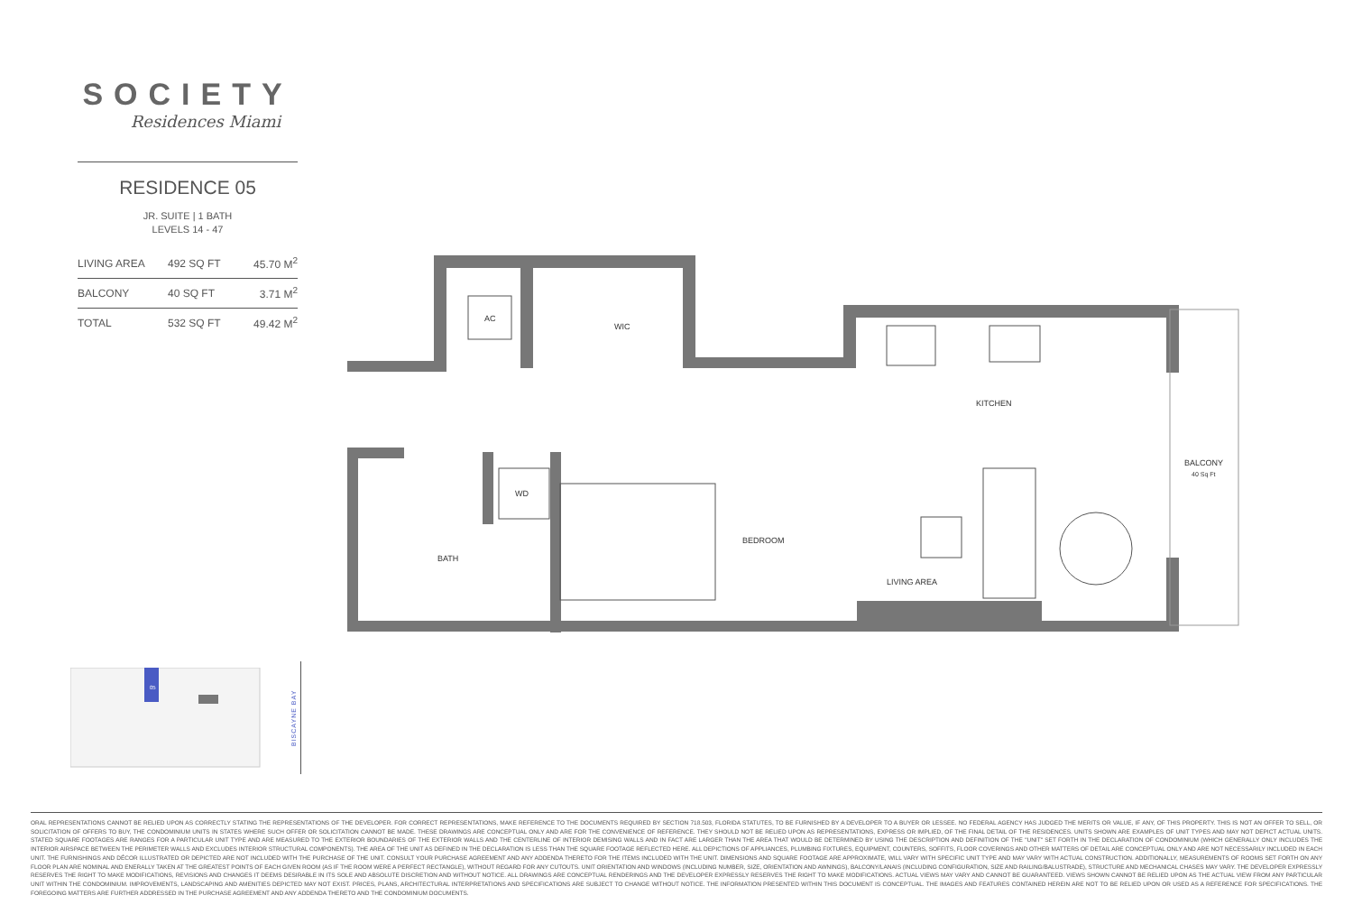SOCIETY
Residences Miami
RESIDENCE 05
JR. SUITE | 1 BATH
LEVELS 14 - 47
| LIVING AREA | 492 SQ FT | 45.70 M<sup>2</sup> |
| BALCONY | 40 SQ FT | 3.71 M<sup>2</sup> |
| TOTAL | 532 SQ FT | 49.42 M<sup>2</sup> |
AC
WIC
KITCHEN
WD
BEDROOM
BATH
LIVING AREA
BALCONY
40 Sq Ft
05
BISCAYNE BAY
ORAL REPRESENTATIONS CANNOT BE RELIED UPON AS CORRECTLY STATING THE REPRESENTATIONS OF THE DEVELOPER. FOR CORRECT REPRESENTATIONS, MAKE REFERENCE TO THE DOCUMENTS REQUIRED BY SECTION 718.503, FLORIDA STATUTES, TO BE FURNISHED BY A DEVELOPER TO A BUYER OR LESSEE. NO FEDERAL AGENCY HAS JUDGED THE MERITS OR VALUE, IF ANY, OF THIS PROPERTY. THIS IS NOT AN OFFER TO SELL, OR SOLICITATION OF OFFERS TO BUY, THE CONDOMINIUM UNITS IN STATES WHERE SUCH OFFER OR SOLICITATION CANNOT BE MADE. THESE DRAWINGS ARE CONCEPTUAL ONLY AND ARE FOR THE CONVENIENCE OF REFERENCE. THEY SHOULD NOT BE RELIED UPON AS REPRESENTATIONS, EXPRESS OR IMPLIED, OF THE FINAL DETAIL OF THE RESIDENCES. UNITS SHOWN ARE EXAMPLES OF UNIT TYPES AND MAY NOT DEPICT ACTUAL UNITS. STATED SQUARE FOOTAGES ARE RANGES FOR A PARTICULAR UNIT TYPE AND ARE MEASURED TO THE EXTERIOR BOUNDARIES OF THE EXTERIOR WALLS AND THE CENTERLINE OF INTERIOR DEMISING WALLS AND IN FACT ARE LARGER THAN THE AREA THAT WOULD BE DETERMINED BY USING THE DESCRIPTION AND DEFINITION OF THE "UNIT" SET FORTH IN THE DECLARATION OF CONDOMINIUM (WHICH GENERALLY ONLY INCLUDES THE INTERIOR AIRSPACE BETWEEN THE PERIMETER WALLS AND EXCLUDES INTERIOR STRUCTURAL COMPONENTS). THE AREA OF THE UNIT AS DEFINED IN THE DECLARATION IS LESS THAN THE SQUARE FOOTAGE REFLECTED HERE. ALL DEPICTIONS OF APPLIANCES, PLUMBING FIXTURES, EQUIPMENT, COUNTERS, SOFFITS, FLOOR COVERINGS AND OTHER MATTERS OF DETAIL ARE CONCEPTUAL ONLY AND ARE NOT NECESSARILY INCLUDED IN EACH UNIT. THE FURNISHINGS AND DÉCOR ILLUSTRATED OR DEPICTED ARE NOT INCLUDED WITH THE PURCHASE OF THE UNIT. CONSULT YOUR PURCHASE AGREEMENT AND ANY ADDENDA THERETO FOR THE ITEMS INCLUDED WITH THE UNIT. DIMENSIONS AND SQUARE FOOTAGE ARE APPROXIMATE, WILL VARY WITH SPECIFIC UNIT TYPE AND MAY VARY WITH ACTUAL CONSTRUCTION. ADDITIONALLY, MEASUREMENTS OF ROOMS SET FORTH ON ANY FLOOR PLAN ARE NOMINAL AND ENERALLY TAKEN AT THE GREATEST POINTS OF EACH GIVEN ROOM (AS IF THE ROOM WERE A PERFECT RECTANGLE), WITHOUT REGARD FOR ANY CUTOUTS. UNIT ORIENTATION AND WINDOWS (INCLUDING NUMBER, SIZE, ORIENTATION AND AWNINGS), BALCONY/LANAIS (INCLUDING CONFIGURATION, SIZE AND RAILING/BALUSTRADE), STRUCTURE AND MECHANICAL CHASES MAY VARY. THE DEVELOPER EXPRESSLY RESERVES THE RIGHT TO MAKE MODIFICATIONS, REVISIONS AND CHANGES IT DEEMS DESIRABLE IN ITS SOLE AND ABSOLUTE DISCRETION AND WITHOUT NOTICE. ALL DRAWINGS ARE CONCEPTUAL RENDERINGS AND THE DEVELOPER EXPRESSLY RESERVES THE RIGHT TO MAKE MODIFICATIONS. ACTUAL VIEWS MAY VARY AND CANNOT BE GUARANTEED. VIEWS SHOWN CANNOT BE RELIED UPON AS THE ACTUAL VIEW FROM ANY PARTICULAR UNIT WITHIN THE CONDOMINIUM. IMPROVEMENTS, LANDSCAPING AND AMENITIES DEPICTED MAY NOT EXIST. PRICES, PLANS, ARCHITECTURAL INTERPRETATIONS AND SPECIFICATIONS ARE SUBJECT TO CHANGE WITHOUT NOTICE. THE INFORMATION PRESENTED WITHIN THIS DOCUMENT IS CONCEPTUAL. THE IMAGES AND FEATURES CONTAINED HEREIN ARE NOT TO BE RELIED UPON OR USED AS A REFERENCE FOR SPECIFICATIONS. THE FOREGOING MATTERS ARE FURTHER ADDRESSED IN THE PURCHASE AGREEMENT AND ANY ADDENDA THERETO AND THE CONDOMINIUM DOCUMENTS.